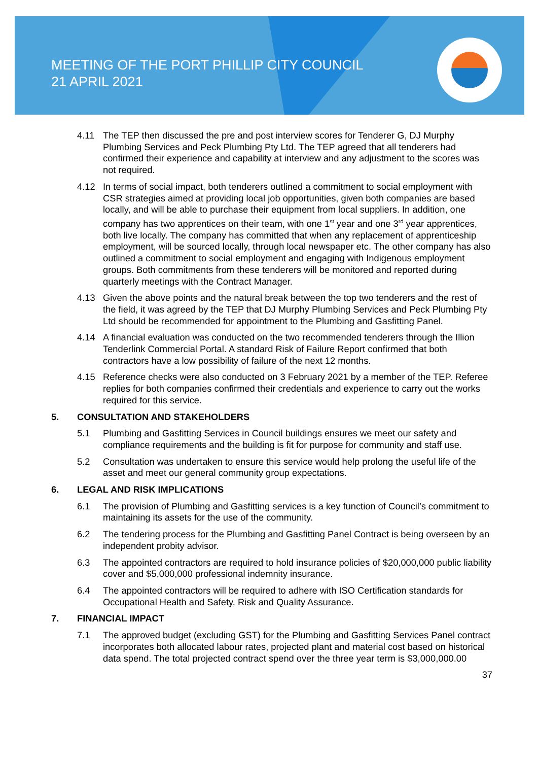MEETING OF THE PORT PHILLIP CITY COUNCIL
21 APRIL 2021
4.11 The TEP then discussed the pre and post interview scores for Tenderer G, DJ Murphy Plumbing Services and Peck Plumbing Pty Ltd. The TEP agreed that all tenderers had confirmed their experience and capability at interview and any adjustment to the scores was not required.
4.12 In terms of social impact, both tenderers outlined a commitment to social employment with CSR strategies aimed at providing local job opportunities, given both companies are based locally, and will be able to purchase their equipment from local suppliers. In addition, one company has two apprentices on their team, with one 1<sup>st</sup> year and one 3<sup>rd</sup> year apprentices, both live locally. The company has committed that when any replacement of apprenticeship employment, will be sourced locally, through local newspaper etc. The other company has also outlined a commitment to social employment and engaging with Indigenous employment groups. Both commitments from these tenderers will be monitored and reported during quarterly meetings with the Contract Manager.
4.13 Given the above points and the natural break between the top two tenderers and the rest of the field, it was agreed by the TEP that DJ Murphy Plumbing Services and Peck Plumbing Pty Ltd should be recommended for appointment to the Plumbing and Gasfitting Panel.
4.14 A financial evaluation was conducted on the two recommended tenderers through the Illion Tenderlink Commercial Portal. A standard Risk of Failure Report confirmed that both contractors have a low possibility of failure of the next 12 months.
4.15 Reference checks were also conducted on 3 February 2021 by a member of the TEP. Referee replies for both companies confirmed their credentials and experience to carry out the works required for this service.
5. CONSULTATION AND STAKEHOLDERS
5.1 Plumbing and Gasfitting Services in Council buildings ensures we meet our safety and compliance requirements and the building is fit for purpose for community and staff use.
5.2 Consultation was undertaken to ensure this service would help prolong the useful life of the asset and meet our general community group expectations.
6. LEGAL AND RISK IMPLICATIONS
6.1 The provision of Plumbing and Gasfitting services is a key function of Council’s commitment to maintaining its assets for the use of the community.
6.2 The tendering process for the Plumbing and Gasfitting Panel Contract is being overseen by an independent probity advisor.
6.3 The appointed contractors are required to hold insurance policies of $20,000,000 public liability cover and $5,000,000 professional indemnity insurance.
6.4 The appointed contractors will be required to adhere with ISO Certification standards for Occupational Health and Safety, Risk and Quality Assurance.
7. FINANCIAL IMPACT
7.1 The approved budget (excluding GST) for the Plumbing and Gasfitting Services Panel contract incorporates both allocated labour rates, projected plant and material cost based on historical data spend. The total projected contract spend over the three year term is $3,000,000.00
37